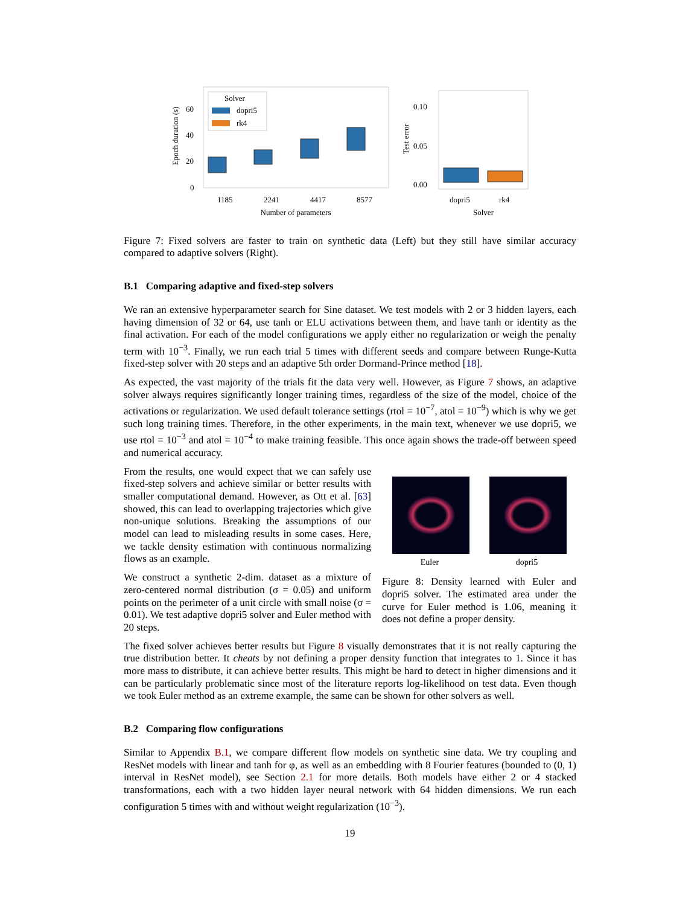Epoch duration (s)
60
40
20
0
Solver
dopri5
rk4
1185
2241
4417
8577
Number of parameters
Test error
0.10
0.05
0.00
dopri5
rk4
Solver
Figure 7: Fixed solvers are faster to train on synthetic data (Left) but they still have similar accuracy compared to adaptive solvers (Right).
B.1 Comparing adaptive and fixed-step solvers
We ran an extensive hyperparameter search for Sine dataset. We test models with 2 or 3 hidden layers, each having dimension of 32 or 64, use tanh or ELU activations between them, and have tanh or identity as the final activation. For each of the model configurations we apply either no regularization or weigh the penalty term with 10<sup>−3</sup>. Finally, we run each trial 5 times with different seeds and compare between Runge-Kutta fixed-step solver with 20 steps and an adaptive 5th order Dormand-Prince method [18].
As expected, the vast majority of the trials fit the data very well. However, as Figure 7 shows, an adaptive solver always requires significantly longer training times, regardless of the size of the model, choice of the activations or regularization. We used default tolerance settings (rtol = 10<sup>−7</sup>, atol = 10<sup>−9</sup>) which is why we get such long training times. Therefore, in the other experiments, in the main text, whenever we use dopri5, we use rtol = 10<sup>−3</sup> and atol = 10<sup>−4</sup> to make training feasible. This once again shows the trade-off between speed and numerical accuracy.
From the results, one would expect that we can safely use fixed-step solvers and achieve similar or better results with smaller computational demand. However, as Ott et al. [63] showed, this can lead to overlapping trajectories which give non-unique solutions. Breaking the assumptions of our model can lead to misleading results in some cases. Here, we tackle density estimation with continuous normalizing flows as an example.
We construct a synthetic 2-dim. dataset as a mixture of zero-centered normal distribution (σ = 0.05) and uniform points on the perimeter of a unit circle with small noise (σ = 0.01). We test adaptive dopri5 solver and Euler method with 20 steps.
Euler dopri5
Figure 8: Density learned with Euler and dopri5 solver. The estimated area under the curve for Euler method is 1.06, meaning it does not define a proper density.
The fixed solver achieves better results but Figure 8 visually demonstrates that it is not really capturing the true distribution better. It cheats by not defining a proper density function that integrates to 1. Since it has more mass to distribute, it can achieve better results. This might be hard to detect in higher dimensions and it can be particularly problematic since most of the literature reports log-likelihood on test data. Even though we took Euler method as an extreme example, the same can be shown for other solvers as well.
B.2 Comparing flow configurations
Similar to Appendix B.1, we compare different flow models on synthetic sine data. We try coupling and ResNet models with linear and tanh for φ, as well as an embedding with 8 Fourier features (bounded to (0, 1) interval in ResNet model), see Section 2.1 for more details. Both models have either 2 or 4 stacked transformations, each with a two hidden layer neural network with 64 hidden dimensions. We run each configuration 5 times with and without weight regularization (10<sup>−3</sup>).
19